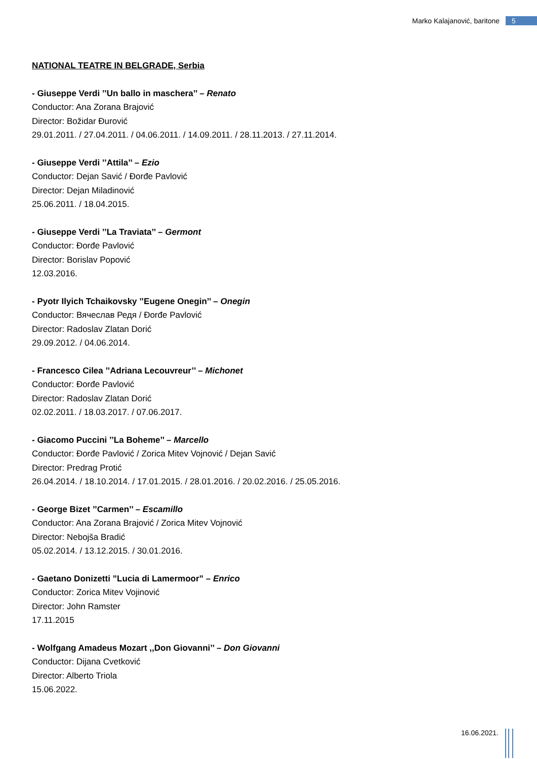Marko Kalajanović, baritone 5
NATIONAL TEATRE IN BELGRADE, Serbia
- Giuseppe Verdi ’’Un ballo in maschera’’ – Renato
Conductor: Ana Zorana Brajović
Director: Božidar Đurović
29.01.2011. / 27.04.2011. / 04.06.2011. / 14.09.2011. / 28.11.2013. / 27.11.2014.
- Giuseppe Verdi ’’Attila’’ – Ezio
Conductor: Dejan Savić / Đorđe Pavlović
Director: Dejan Miladinović
25.06.2011. / 18.04.2015.
- Giuseppe Verdi ’’La Traviata’’ – Germont
Conductor: Đorđe Pavlović
Director: Borislav Popović
12.03.2016.
- Pyotr Ilyich Tchaikovsky ’’Eugene Onegin’’ – Onegin
Conductor: Вячеслав Редя / Đorđe Pavlović
Director: Radoslav Zlatan Dorić
29.09.2012. / 04.06.2014.
- Francesco Cilea ’’Adriana Lecouvreur’’ – Michonet
Conductor: Đorđe Pavlović
Director: Radoslav Zlatan Dorić
02.02.2011. / 18.03.2017. / 07.06.2017.
- Giacomo Puccini ’’La Boheme’’ – Marcello
Conductor: Đorđe Pavlović / Zorica Mitev Vojnović / Dejan Savić
Director: Predrag Protić
26.04.2014. / 18.10.2014. / 17.01.2015. / 28.01.2016. / 20.02.2016. / 25.05.2016.
- George Bizet ’’Carmen’’ – Escamillo
Conductor: Ana Zorana Brajović / Zorica Mitev Vojnović
Director: Nebojša Bradić
05.02.2014. / 13.12.2015. / 30.01.2016.
- Gaetano Donizetti ”Lucia di Lamermoor” – Enrico
Conductor: Zorica Mitev Vojinović
Director: John Ramster
17.11.2015
- Wolfgang Amadeus Mozart ,,Don Giovanni’’ – Don Giovanni
Conductor: Dijana Cvetković
Director: Alberto Triola
15.06.2022.
16.06.2021.